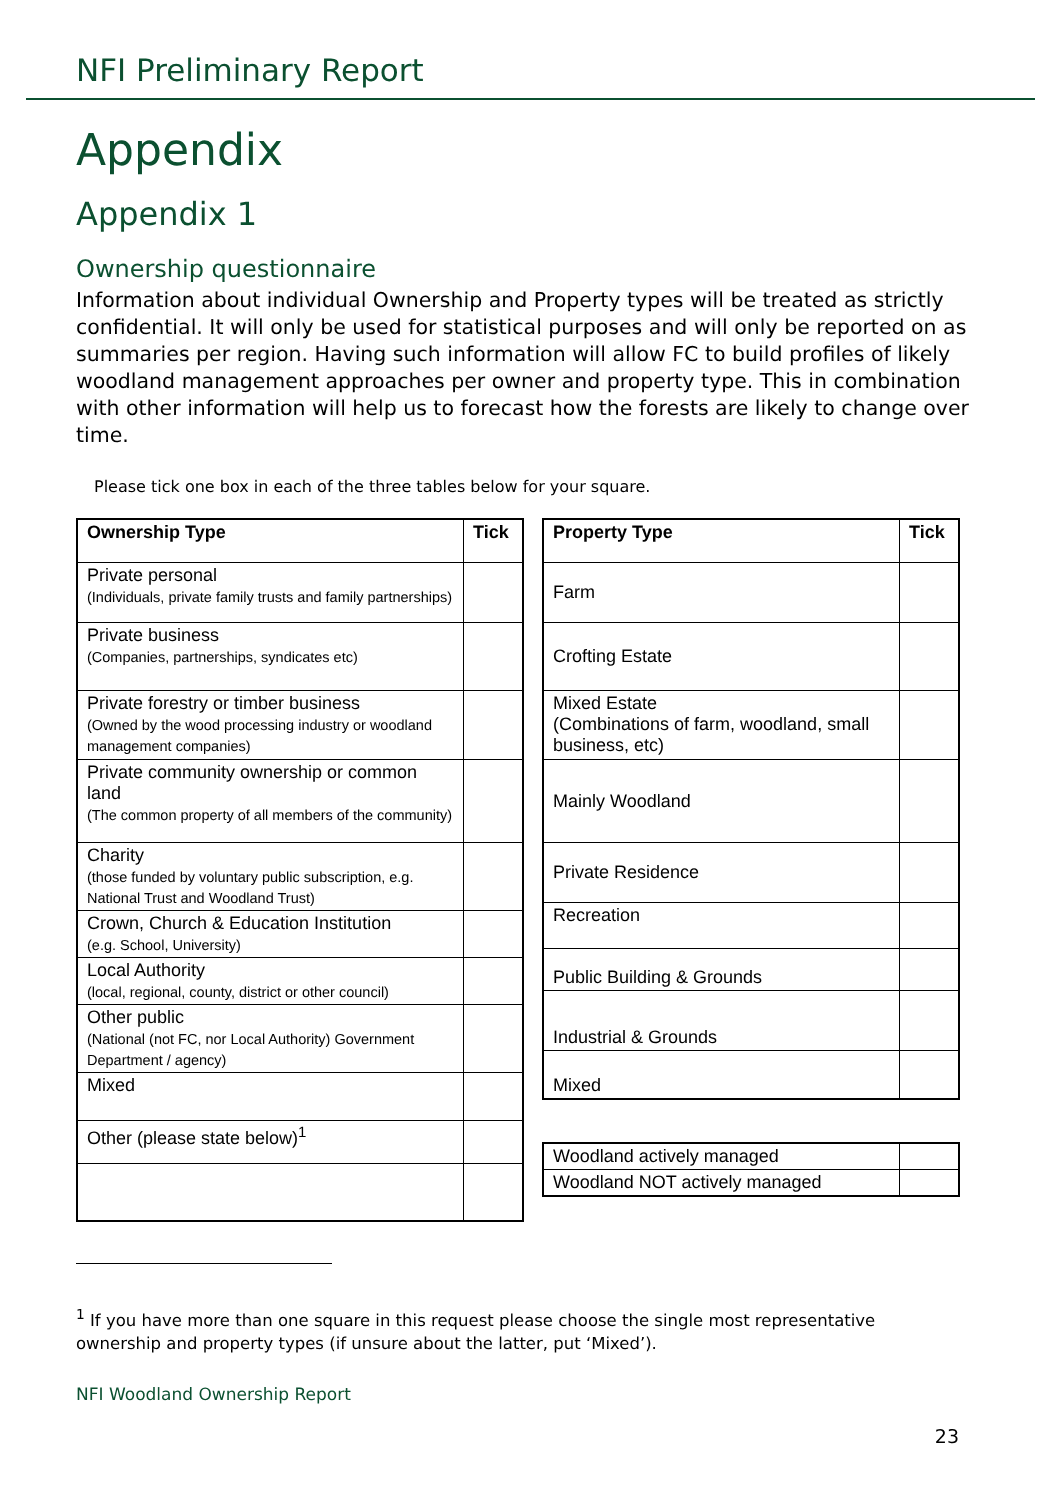NFI Preliminary Report
Appendix
Appendix 1
Ownership questionnaire
Information about individual Ownership and Property types will be treated as strictly confidential. It will only be used for statistical purposes and will only be reported on as summaries per region. Having such information will allow FC to build profiles of likely woodland management approaches per owner and property type. This in combination with other information will help us to forecast how the forests are likely to change over time.
Please tick one box in each of the three tables below for your square.
| Ownership Type | Tick |
| --- | --- |
| Private personal (Individuals, private family trusts and family partnerships) | |
| Private business (Companies, partnerships, syndicates etc) | |
| Private forestry or timber business (Owned by the wood processing industry or woodland management companies) | |
| Private community ownership or common land (The common property of all members of the community) | |
| Charity (those funded by voluntary public subscription, e.g. National Trust and Woodland Trust) | |
| Crown, Church & Education Institution (e.g. School, University) | |
| Local Authority (local, regional, county, district or other council) | |
| Other public (National (not FC, nor Local Authority) Government Department / agency) | |
| Mixed | |
| Other (please state below)<sup>1</sup> | |
| Property Type | Tick |
| --- | --- |
| Farm | |
| Crofting Estate | |
| Mixed Estate (Combinations of farm, woodland, small business, etc) | |
| Mainly Woodland | |
| Private Residence | |
| Recreation | |
| Public Building & Grounds | |
| Industrial & Grounds | |
| Mixed | |
| Woodland actively managed | |
| Woodland NOT actively managed | |
<sup>1</sup> If you have more than one square in this request please choose the single most representative ownership and property types (if unsure about the latter, put ‘Mixed’).
NFI Woodland Ownership Report
23